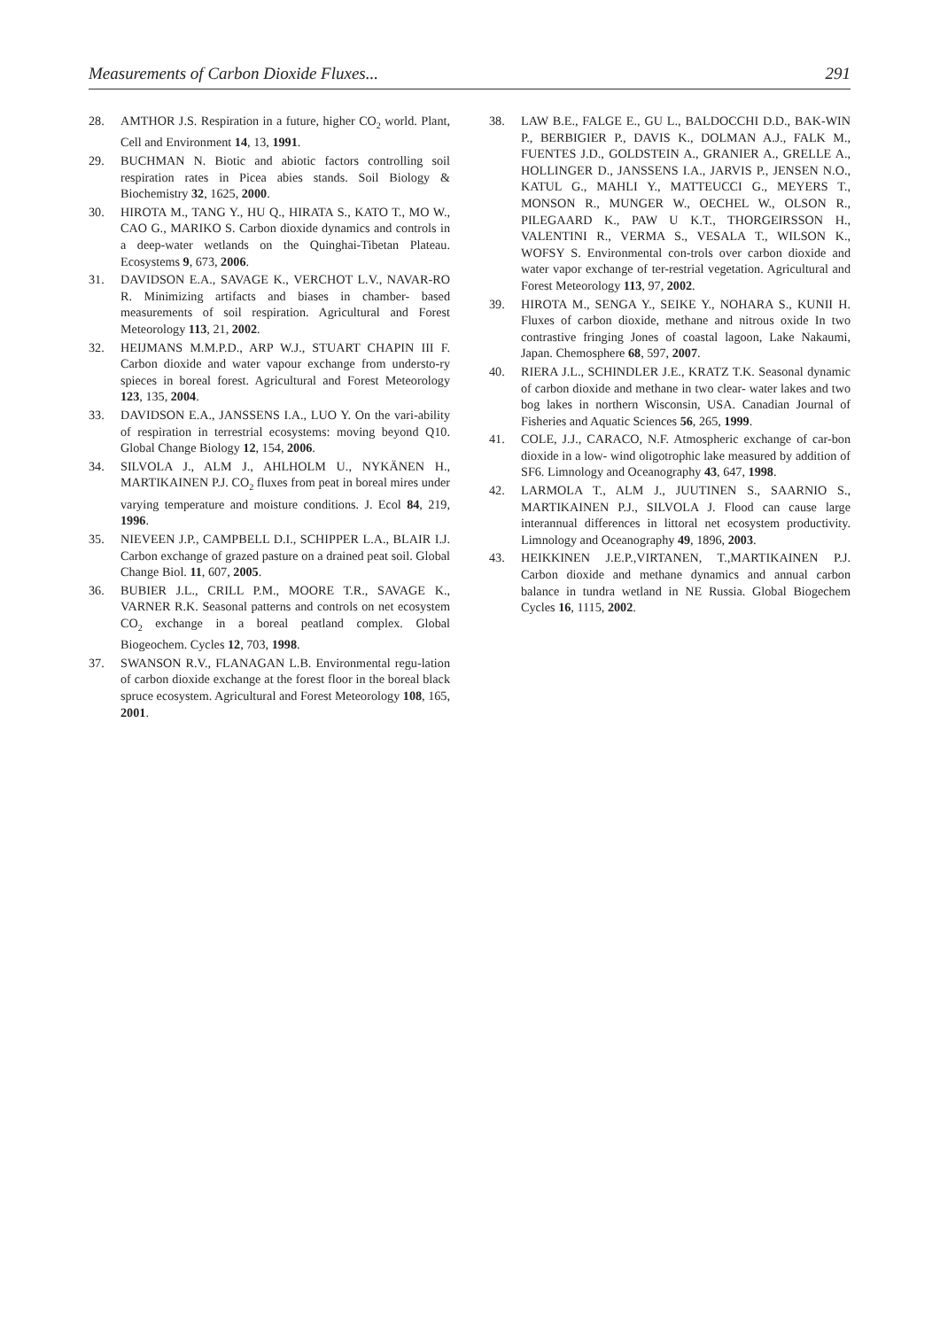Measurements of Carbon Dioxide Fluxes... 291
28. AMTHOR J.S. Respiration in a future, higher CO<sub>2</sub> world. Plant, Cell and Environment 14, 13, 1991.
29. BUCHMAN N. Biotic and abiotic factors controlling soil respiration rates in Picea abies stands. Soil Biology & Biochemistry 32, 1625, 2000.
30. HIROTA M., TANG Y., HU Q., HIRATA S., KATO T., MO W., CAO G., MARIKO S. Carbon dioxide dynamics and controls in a deep-water wetlands on the Quinghai-Tibetan Plateau. Ecosystems 9, 673, 2006.
31. DAVIDSON E.A., SAVAGE K., VERCHOT L.V., NAVAR-RO R. Minimizing artifacts and biases in chamber- based measurements of soil respiration. Agricultural and Forest Meteorology 113, 21, 2002.
32. HEIJMANS M.M.P.D., ARP W.J., STUART CHAPIN III F. Carbon dioxide and water vapour exchange from understo-ry spieces in boreal forest. Agricultural and Forest Meteorology 123, 135, 2004.
33. DAVIDSON E.A., JANSSENS I.A., LUO Y. On the vari-ability of respiration in terrestrial ecosystems: moving beyond Q10. Global Change Biology 12, 154, 2006.
34. SILVOLA J., ALM J., AHLHOLM U., NYKÄNEN H., MARTIKAINEN P.J. CO<sub>2</sub> fluxes from peat in boreal mires under varying temperature and moisture conditions. J. Ecol 84, 219, 1996.
35. NIEVEEN J.P., CAMPBELL D.I., SCHIPPER L.A., BLAIR I.J. Carbon exchange of grazed pasture on a drained peat soil. Global Change Biol. 11, 607, 2005.
36. BUBIER J.L., CRILL P.M., MOORE T.R., SAVAGE K., VARNER R.K. Seasonal patterns and controls on net ecosystem CO<sub>2</sub> exchange in a boreal peatland complex. Global Biogeochem. Cycles 12, 703, 1998.
37. SWANSON R.V., FLANAGAN L.B. Environmental regu-lation of carbon dioxide exchange at the forest floor in the boreal black spruce ecosystem. Agricultural and Forest Meteorology 108, 165, 2001.
38. LAW B.E., FALGE E., GU L., BALDOCCHI D.D., BAK-WIN P., BERBIGIER P., DAVIS K., DOLMAN A.J., FALK M., FUENTES J.D., GOLDSTEIN A., GRANIER A., GRELLE A., HOLLINGER D., JANSSENS I.A., JARVIS P., JENSEN N.O., KATUL G., MAHLI Y., MATTEUCCI G., MEYERS T., MONSON R., MUNGER W., OECHEL W., OLSON R., PILEGAARD K., PAW U K.T., THORGEIRSSON H., VALENTINI R., VERMA S., VESALA T., WILSON K., WOFSY S. Environmental con-trols over carbon dioxide and water vapor exchange of ter-restrial vegetation. Agricultural and Forest Meteorology 113, 97, 2002.
39. HIROTA M., SENGA Y., SEIKE Y., NOHARA S., KUNII H. Fluxes of carbon dioxide, methane and nitrous oxide In two contrastive fringing Jones of coastal lagoon, Lake Nakaumi, Japan. Chemosphere 68, 597, 2007.
40. RIERA J.L., SCHINDLER J.E., KRATZ T.K. Seasonal dynamic of carbon dioxide and methane in two clear- water lakes and two bog lakes in northern Wisconsin, USA. Canadian Journal of Fisheries and Aquatic Sciences 56, 265, 1999.
41. COLE, J.J., CARACO, N.F. Atmospheric exchange of car-bon dioxide in a low- wind oligotrophic lake measured by addition of SF6. Limnology and Oceanography 43, 647, 1998.
42. LARMOLA T., ALM J., JUUTINEN S., SAARNIO S., MARTIKAINEN P.J., SILVOLA J. Flood can cause large interannual differences in littoral net ecosystem productivity. Limnology and Oceanography 49, 1896, 2003.
43. HEIKKINEN J.E.P.,VIRTANEN, T.,MARTIKAINEN P.J. Carbon dioxide and methane dynamics and annual carbon balance in tundra wetland in NE Russia. Global Biogechem Cycles 16, 1115, 2002.